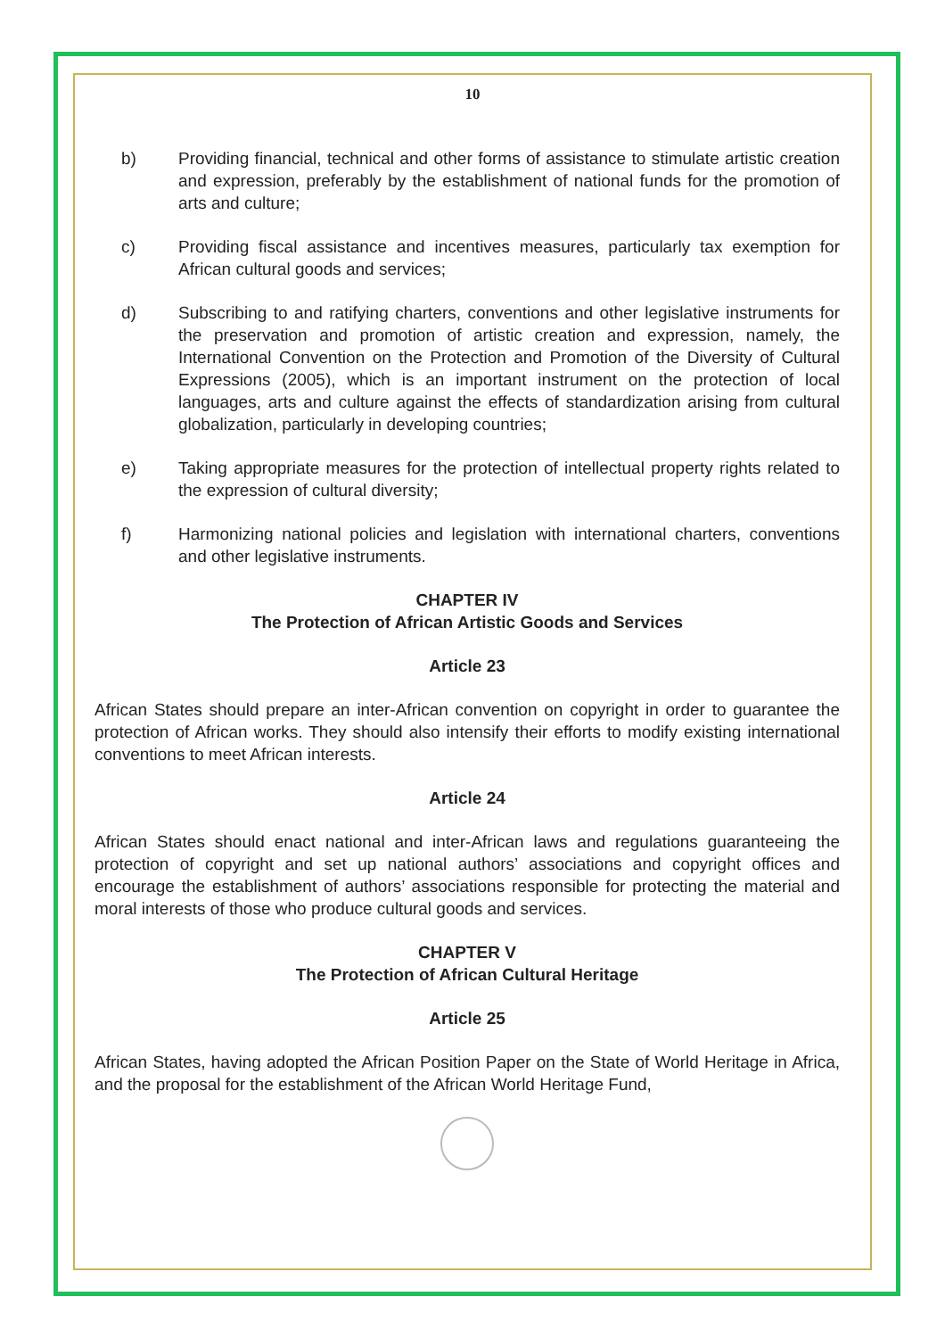10
b) Providing financial, technical and other forms of assistance to stimulate artistic creation and expression, preferably by the establishment of national funds for the promotion of arts and culture;
c) Providing fiscal assistance and incentives measures, particularly tax exemption for African cultural goods and services;
d) Subscribing to and ratifying charters, conventions and other legislative instruments for the preservation and promotion of artistic creation and expression, namely, the International Convention on the Protection and Promotion of the Diversity of Cultural Expressions (2005), which is an important instrument on the protection of local languages, arts and culture against the effects of standardization arising from cultural globalization, particularly in developing countries;
e) Taking appropriate measures for the protection of intellectual property rights related to the expression of cultural diversity;
f) Harmonizing national policies and legislation with international charters, conventions and other legislative instruments.
CHAPTER IV
The Protection of African Artistic Goods and Services
Article 23
African States should prepare an inter-African convention on copyright in order to guarantee the protection of African works. They should also intensify their efforts to modify existing international conventions to meet African interests.
Article 24
African States should enact national and inter-African laws and regulations guaranteeing the protection of copyright and set up national authors’ associations and copyright offices and encourage the establishment of authors’ associations responsible for protecting the material and moral interests of those who produce cultural goods and services.
CHAPTER V
The Protection of African Cultural Heritage
Article 25
African States, having adopted the African Position Paper on the State of World Heritage in Africa, and the proposal for the establishment of the African World Heritage Fund,